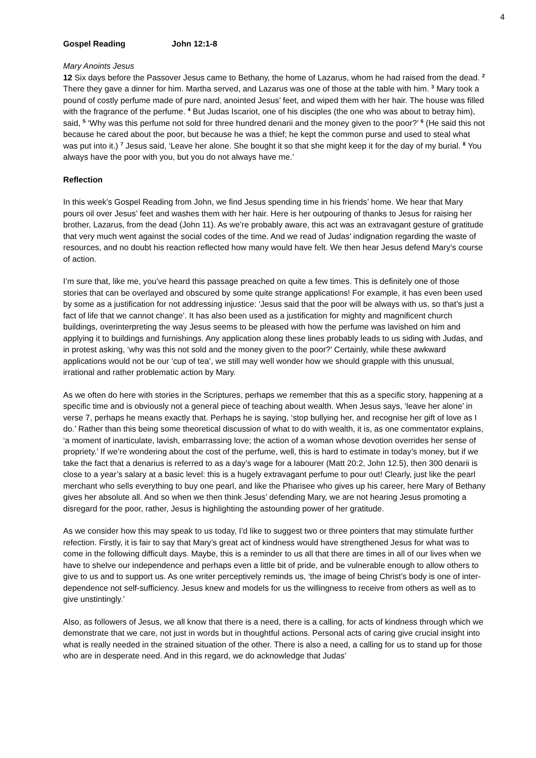4
Gospel Reading John 12:1-8
Mary Anoints Jesus
12 Six days before the Passover Jesus came to Bethany, the home of Lazarus, whom he had raised from the dead. <sup>2</sup> There they gave a dinner for him. Martha served, and Lazarus was one of those at the table with him. <sup>3</sup> Mary took a pound of costly perfume made of pure nard, anointed Jesus’ feet, and wiped them with her hair. The house was filled with the fragrance of the perfume. <sup>4</sup> But Judas Iscariot, one of his disciples (the one who was about to betray him), said, <sup>5</sup> ‘Why was this perfume not sold for three hundred denarii and the money given to the poor?’ <sup>6</sup> (He said this not because he cared about the poor, but because he was a thief; he kept the common purse and used to steal what was put into it.) <sup>7</sup> Jesus said, ‘Leave her alone. She bought it so that she might keep it for the day of my burial. <sup>8</sup> You always have the poor with you, but you do not always have me.’
Reflection
In this week’s Gospel Reading from John, we find Jesus spending time in his friends’ home. We hear that Mary pours oil over Jesus’ feet and washes them with her hair. Here is her outpouring of thanks to Jesus for raising her brother, Lazarus, from the dead (John 11). As we’re probably aware, this act was an extravagant gesture of gratitude that very much went against the social codes of the time. And we read of Judas’ indignation regarding the waste of resources, and no doubt his reaction reflected how many would have felt. We then hear Jesus defend Mary’s course of action.
I’m sure that, like me, you’ve heard this passage preached on quite a few times. This is definitely one of those stories that can be overlayed and obscured by some quite strange applications! For example, it has even been used by some as a justification for not addressing injustice: ‘Jesus said that the poor will be always with us, so that’s just a fact of life that we cannot change’. It has also been used as a justification for mighty and magnificent church buildings, overinterpreting the way Jesus seems to be pleased with how the perfume was lavished on him and applying it to buildings and furnishings. Any application along these lines probably leads to us siding with Judas, and in protest asking, ‘why was this not sold and the money given to the poor?’ Certainly, while these awkward applications would not be our ‘cup of tea’, we still may well wonder how we should grapple with this unusual, irrational and rather problematic action by Mary.
As we often do here with stories in the Scriptures, perhaps we remember that this as a specific story, happening at a specific time and is obviously not a general piece of teaching about wealth. When Jesus says, ‘leave her alone’ in verse 7, perhaps he means exactly that. Perhaps he is saying, ‘stop bullying her, and recognise her gift of love as I do.’ Rather than this being some theoretical discussion of what to do with wealth, it is, as one commentator explains, ‘a moment of inarticulate, lavish, embarrassing love; the action of a woman whose devotion overrides her sense of propriety.’ If we’re wondering about the cost of the perfume, well, this is hard to estimate in today’s money, but if we take the fact that a denarius is referred to as a day’s wage for a labourer (Matt 20:2, John 12.5), then 300 denarii is close to a year’s salary at a basic level: this is a hugely extravagant perfume to pour out! Clearly, just like the pearl merchant who sells everything to buy one pearl, and like the Pharisee who gives up his career, here Mary of Bethany gives her absolute all. And so when we then think Jesus’ defending Mary, we are not hearing Jesus promoting a disregard for the poor, rather, Jesus is highlighting the astounding power of her gratitude.
As we consider how this may speak to us today, I’d like to suggest two or three pointers that may stimulate further refection. Firstly, it is fair to say that Mary’s great act of kindness would have strengthened Jesus for what was to come in the following difficult days. Maybe, this is a reminder to us all that there are times in all of our lives when we have to shelve our independence and perhaps even a little bit of pride, and be vulnerable enough to allow others to give to us and to support us. As one writer perceptively reminds us, ‘the image of being Christ’s body is one of inter-dependence not self-sufficiency. Jesus knew and models for us the willingness to receive from others as well as to give unstintingly.’
Also, as followers of Jesus, we all know that there is a need, there is a calling, for acts of kindness through which we demonstrate that we care, not just in words but in thoughtful actions. Personal acts of caring give crucial insight into what is really needed in the strained situation of the other. There is also a need, a calling for us to stand up for those who are in desperate need. And in this regard, we do acknowledge that Judas’